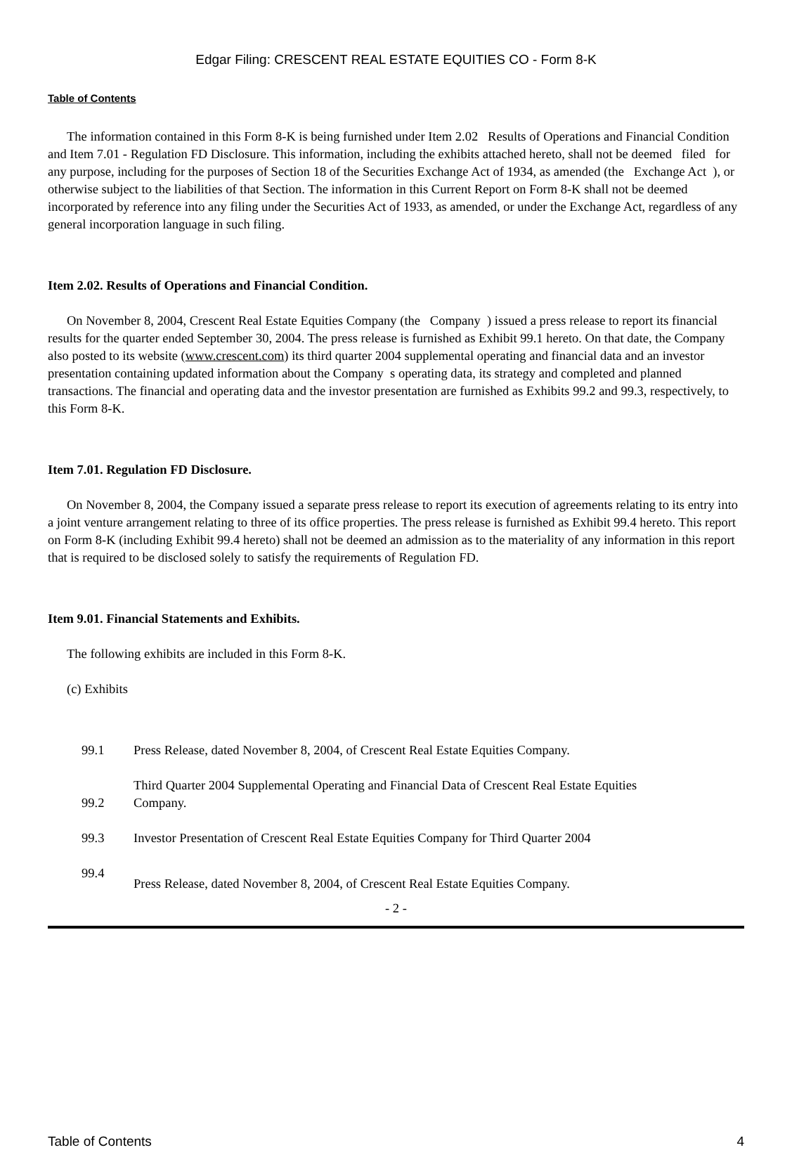Edgar Filing: CRESCENT REAL ESTATE EQUITIES CO - Form 8-K
Table of Contents
The information contained in this Form 8-K is being furnished under Item 2.02 Results of Operations and Financial Condition and Item 7.01 - Regulation FD Disclosure. This information, including the exhibits attached hereto, shall not be deemed filed for any purpose, including for the purposes of Section 18 of the Securities Exchange Act of 1934, as amended (the Exchange Act ), or otherwise subject to the liabilities of that Section. The information in this Current Report on Form 8-K shall not be deemed incorporated by reference into any filing under the Securities Act of 1933, as amended, or under the Exchange Act, regardless of any general incorporation language in such filing.
Item 2.02. Results of Operations and Financial Condition.
On November 8, 2004, Crescent Real Estate Equities Company (the Company ) issued a press release to report its financial results for the quarter ended September 30, 2004. The press release is furnished as Exhibit 99.1 hereto. On that date, the Company also posted to its website (www.crescent.com) its third quarter 2004 supplemental operating and financial data and an investor presentation containing updated information about the Company s operating data, its strategy and completed and planned transactions. The financial and operating data and the investor presentation are furnished as Exhibits 99.2 and 99.3, respectively, to this Form 8-K.
Item 7.01. Regulation FD Disclosure.
On November 8, 2004, the Company issued a separate press release to report its execution of agreements relating to its entry into a joint venture arrangement relating to three of its office properties. The press release is furnished as Exhibit 99.4 hereto. This report on Form 8-K (including Exhibit 99.4 hereto) shall not be deemed an admission as to the materiality of any information in this report that is required to be disclosed solely to satisfy the requirements of Regulation FD.
Item 9.01. Financial Statements and Exhibits.
The following exhibits are included in this Form 8-K.
(c) Exhibits
| 99.1 | Press Release, dated November 8, 2004, of Crescent Real Estate Equities Company. |
| 99.2 | Third Quarter 2004 Supplemental Operating and Financial Data of Crescent Real Estate Equities Company. |
| 99.3 | Investor Presentation of Crescent Real Estate Equities Company for Third Quarter 2004 |
| 99.4 | Press Release, dated November 8, 2004, of Crescent Real Estate Equities Company. |
- 2 -
Table of Contents 4